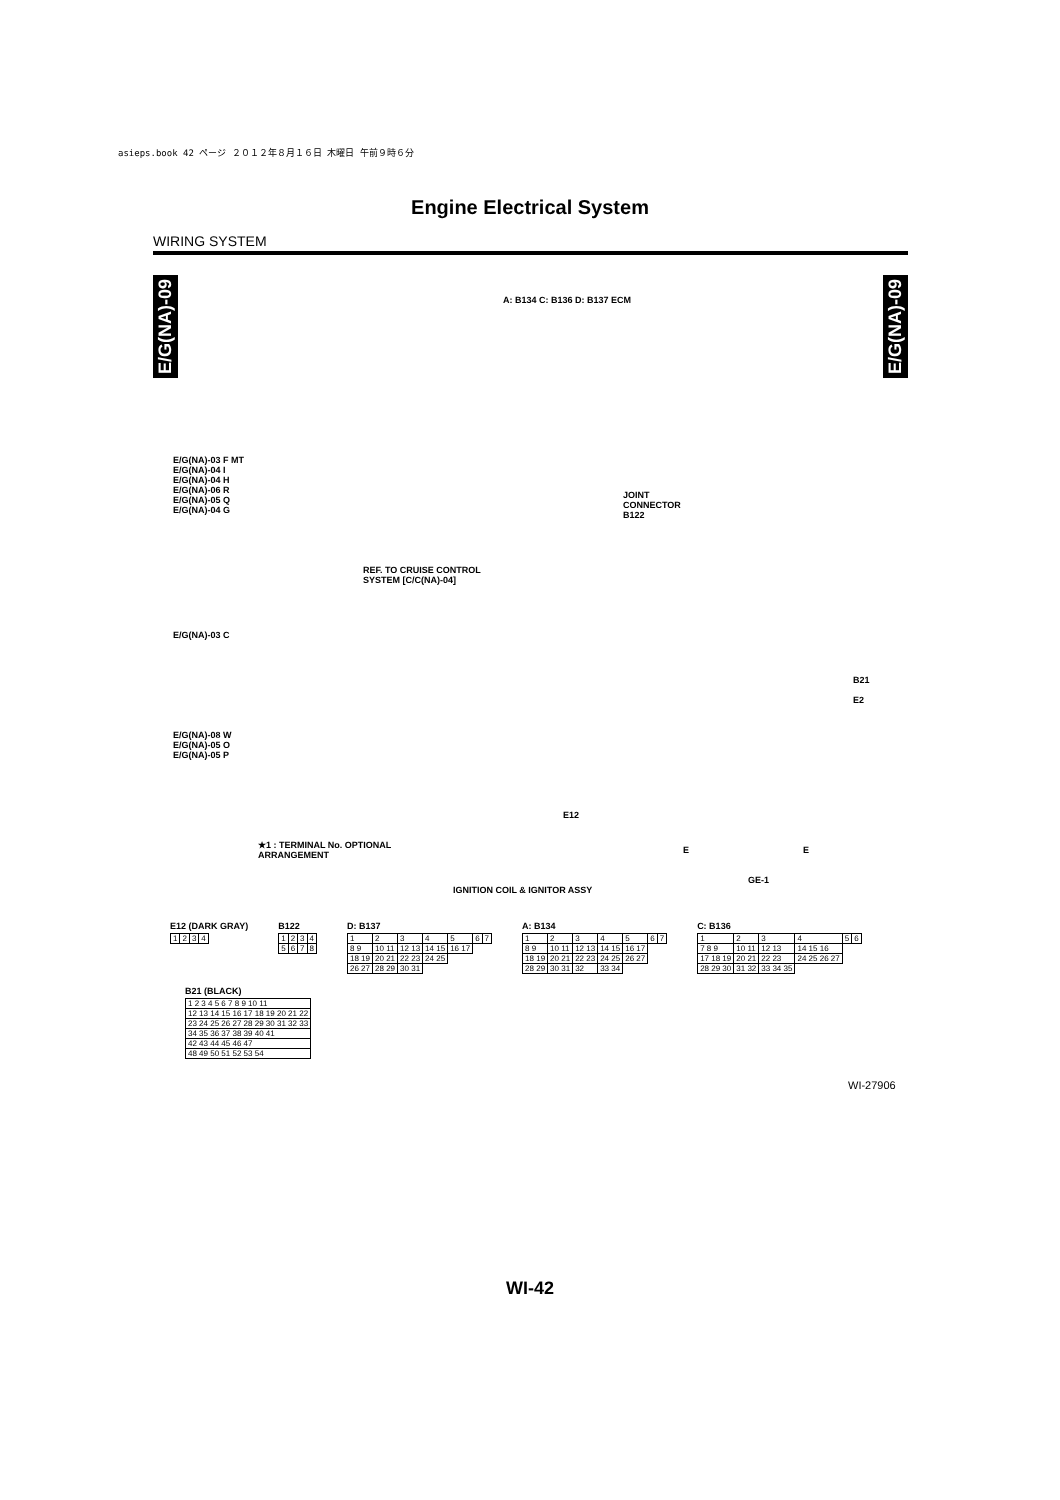asieps.book 42 ページ ２０１２年８月１６日 木曜日 午前９時６分
Engine Electrical System
WIRING SYSTEM
E/G(NA)-09
E/G(NA)-09
A: B134 C: B136 D: B137 ECM
E/G(NA)-03 F MT
E/G(NA)-04 I
E/G(NA)-04 H
E/G(NA)-06 R
E/G(NA)-05 Q
E/G(NA)-04 G
JOINT
CONNECTOR
B122
REF. TO CRUISE CONTROL
SYSTEM [C/C(NA)-04]
E/G(NA)-03 C
B21
E2
E/G(NA)-08 W
E/G(NA)-05 O
E/G(NA)-05 P
E12
★1 : TERMINAL No. OPTIONAL
ARRANGEMENT
E E
GE-1
IGNITION COIL & IGNITOR ASSY
E12 (DARK GRAY)
| 1 | 2 | 3 | 4 |
B122
| 1 | 2 | 3 | 4 |
| 5 | 6 | 7 | 8 |
D: B137
| 1 | 2 | 3 | 4 | 5 | 6 | 7 |
| 8 9 | 10 11 | 12 13 | 14 15 | 16 17 | | |
| 18 19 | 20 21 | 22 23 | 24 25 | | | |
| 26 27 | 28 29 | 30 31 | | | | |
A: B134
| 1 | 2 | 3 | 4 | 5 | 6 | 7 |
| 8 9 | 10 11 | 12 13 | 14 15 | 16 17 | | |
| 18 19 | 20 21 | 22 23 | 24 25 | 26 27 | | |
| 28 29 | 30 31 | 32 | 33 34 | | | |
C: B136
| 1 | 2 | 3 | 4 | 5 | 6 |
| 7 8 9 | 10 11 | 12 13 | 14 15 16 | | |
| 17 18 19 | 20 21 | 22 23 | 24 25 26 27 | | |
| 28 29 30 | 31 32 | 33 34 35 | | | |
B21 (BLACK)
| 1 2 3 4 5 6 7 8 9 10 11 |
| 12 13 14 15 16 17 18 19 20 21 22 |
| 23 24 25 26 27 28 29 30 31 32 33 |
| 34 35 36 37 38 39 40 41 |
| 42 43 44 45 46 47 |
| 48 49 50 51 52 53 54 |
WI-27906
WI-42